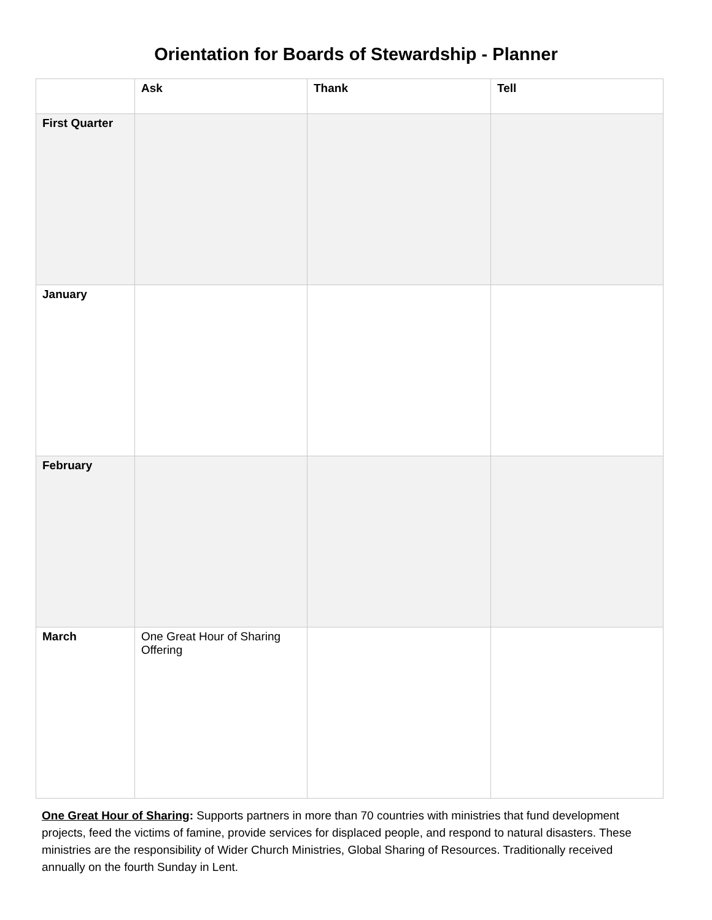Orientation for Boards of Stewardship - Planner
| | Ask | Thank | Tell |
| --- | --- | --- | --- |
| First Quarter | | | |
| January | | | |
| February | | | |
| March | One Great Hour of Sharing Offering | | |
One Great Hour of Sharing: Supports partners in more than 70 countries with ministries that fund development projects, feed the victims of famine, provide services for displaced people, and respond to natural disasters. These ministries are the responsibility of Wider Church Ministries, Global Sharing of Resources. Traditionally received annually on the fourth Sunday in Lent.